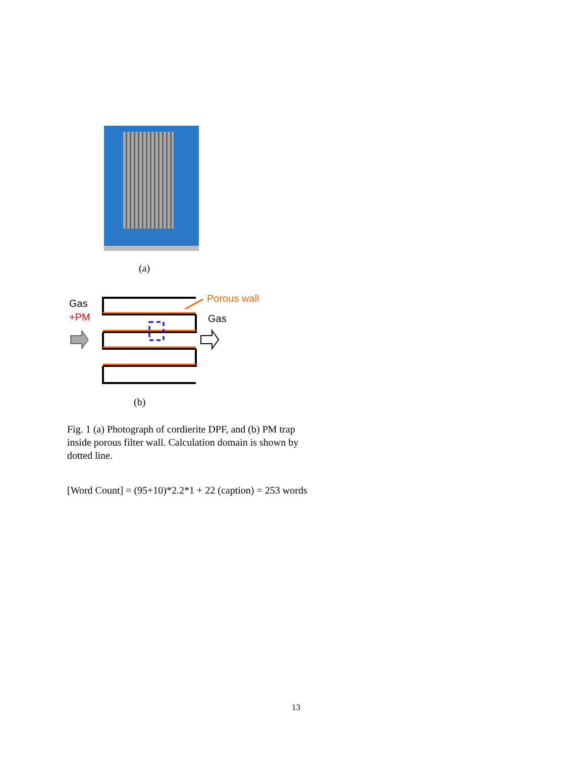(a)
Gas
+PM
Porous wall
Gas
(b)
Fig. 1 (a) Photograph of cordierite DPF, and (b) PM trap inside porous filter wall. Calculation domain is shown by dotted line.
[Word Count] = (95+10)*2.2*1 + 22 (caption) = 253 words
13